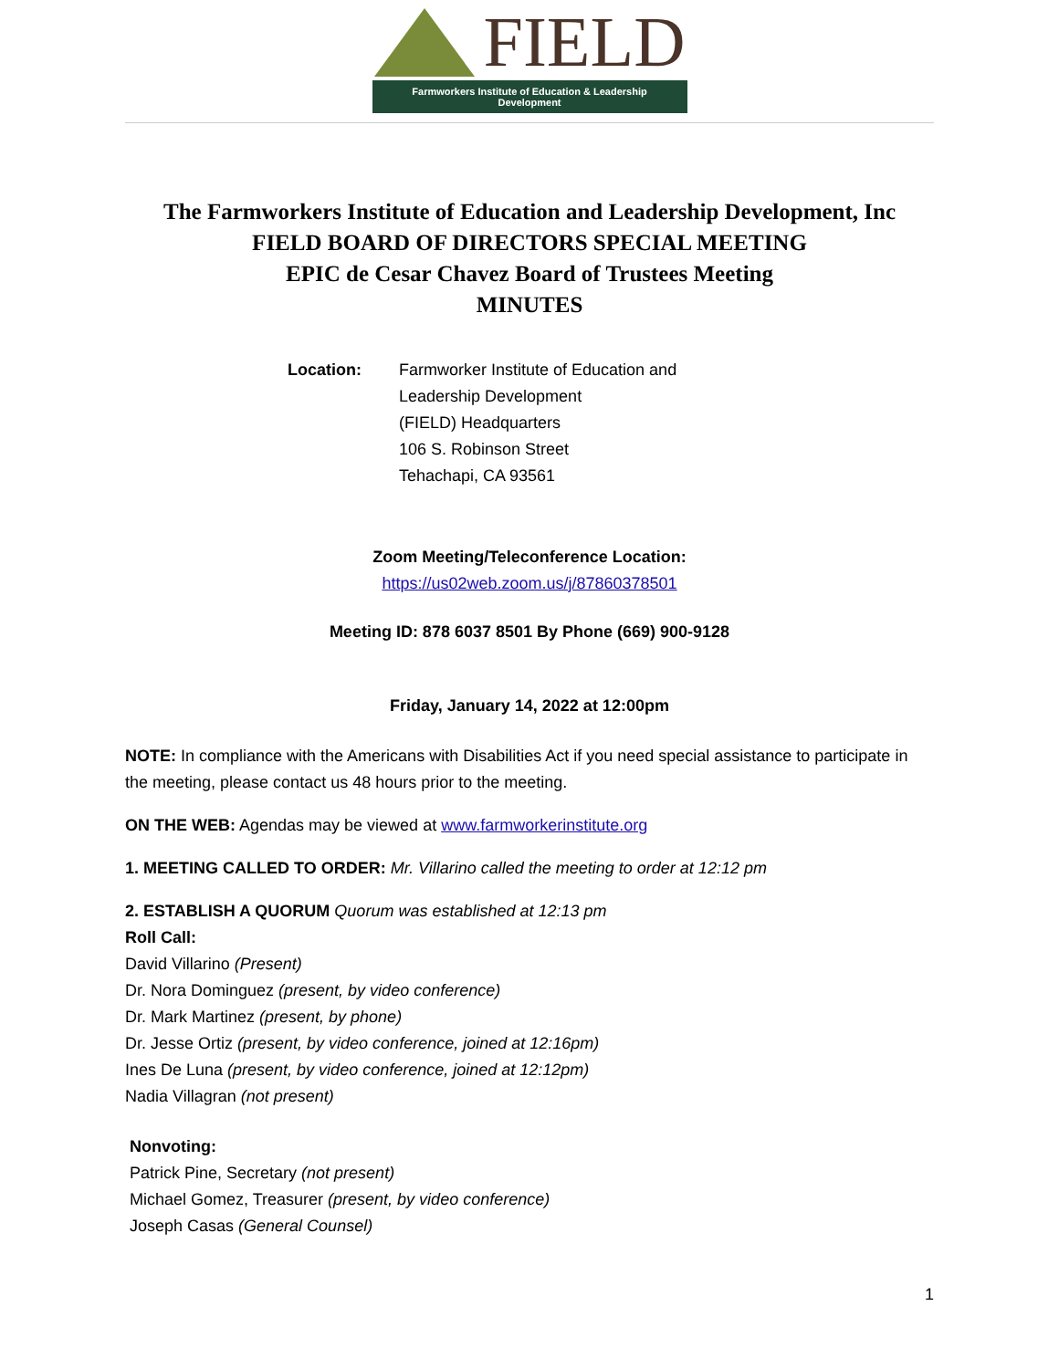FIELD
Farmworkers Institute of Education & Leadership Development
The Farmworkers Institute of Education and Leadership Development, Inc
FIELD BOARD OF DIRECTORS SPECIAL MEETING
EPIC de Cesar Chavez Board of Trustees Meeting
MINUTES
Location: Farmworker Institute of Education and
Leadership Development
(FIELD) Headquarters
106 S. Robinson Street
Tehachapi, CA 93561
Zoom Meeting/Teleconference Location:
https://us02web.zoom.us/j/87860378501
Meeting ID: 878 6037 8501 By Phone (669) 900-9128
Friday, January 14, 2022 at 12:00pm
NOTE: In compliance with the Americans with Disabilities Act if you need special assistance to participate in the meeting, please contact us 48 hours prior to the meeting.
ON THE WEB: Agendas may be viewed at www.farmworkerinstitute.org
1. MEETING CALLED TO ORDER: Mr. Villarino called the meeting to order at 12:12 pm
2. ESTABLISH A QUORUM Quorum was established at 12:13 pm
Roll Call:
David Villarino (Present)
Dr. Nora Dominguez (present, by video conference)
Dr. Mark Martinez (present, by phone)
Dr. Jesse Ortiz (present, by video conference, joined at 12:16pm)
Ines De Luna (present, by video conference, joined at 12:12pm)
Nadia Villagran (not present)
Nonvoting:
Patrick Pine, Secretary (not present)
Michael Gomez, Treasurer (present, by video conference)
Joseph Casas (General Counsel)
1